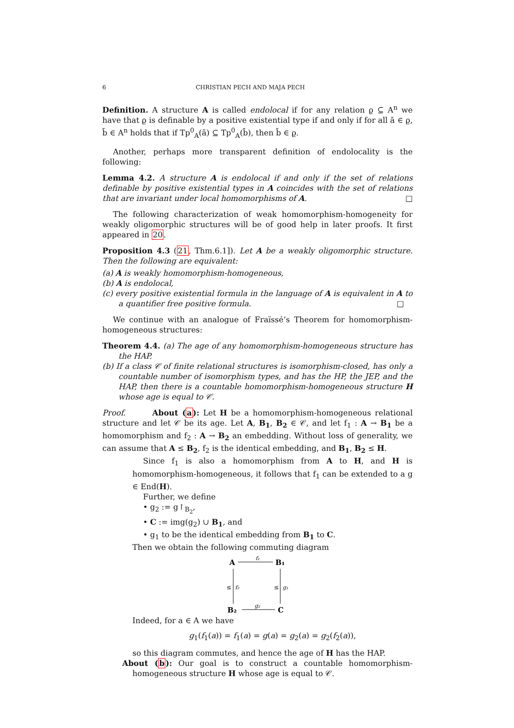6 CHRISTIAN PECH AND MAJA PECH
Definition. A structure A is called endolocal if for any relation ϱ ⊆ A<sup>n</sup> we have that ϱ is definable by a positive existential type if and only if for all ā ∈ ϱ, b̄ ∈ A<sup>n</sup> holds that if Tp<sup>0</sup><sub>A</sub>(ā) ⊆ Tp<sup>0</sup><sub>A</sub>(b̄), then b̄ ∈ ϱ.
Another, perhaps more transparent definition of endolocality is the following:
Lemma 4.2. A structure A is endolocal if and only if the set of relations definable by positive existential types in A coincides with the set of relations that are invariant under local homomorphisms of A. □
The following characterization of weak homomorphism-homogeneity for weakly oligomorphic structures will be of good help in later proofs. It first appeared in 20.
Proposition 4.3 (21, Thm.6.1]). Let A be a weakly oligomorphic structure. Then the following are equivalent:
(a) A is weakly homomorphism-homogeneous,
(b) A is endolocal,
(c) every positive existential formula in the language of A is equivalent in A to a quantifier free positive formula. □
We continue with an analogue of Fraïssé’s Theorem for homomorphism-homogeneous structures:
Theorem 4.4. (a) The age of any homomorphism-homogeneous structure has the HAP.
(b) If a class 𝒞 of finite relational structures is isomorphism-closed, has only a countable number of isomorphism types, and has the HP, the JEP, and the HAP, then there is a countable homomorphism-homogeneous structure H whose age is equal to 𝒞.
Proof. About (a): Let H be a homomorphism-homogeneous relational structure and let 𝒞 be its age. Let A, B<sub>1</sub>, B<sub>2</sub> ∈ 𝒞, and let f<sub>1</sub> : A → B<sub>1</sub> be a homomorphism and f<sub>2</sub> : A → B<sub>2</sub> an embedding. Without loss of generality, we can assume that A ≤ B<sub>2</sub>, f<sub>2</sub> is the identical embedding, and B<sub>1</sub>, B<sub>2</sub> ≤ H.
Since f<sub>1</sub> is also a homomorphism from A to H, and H is homomorphism-homogeneous, it follows that f<sub>1</sub> can be extended to a g ∈ End(H).
Further, we define
• g<sub>2</sub> := g↾<sub>B<sub>2</sub></sub>,
• C := img(g<sub>2</sub>) ∪ B<sub>1</sub>, and
• g<sub>1</sub> to be the identical embedding from B<sub>1</sub> to C.
Then we obtain the following commuting diagram
A
B₁
B₂
C
f₁
g₂
≤
f₂
≤
g₁
Indeed, for a ∈ A we have
g<sub>1</sub>(f<sub>1</sub>(a)) = f<sub>1</sub>(a) = g(a) = g<sub>2</sub>(a) = g<sub>2</sub>(f<sub>2</sub>(a)),
so this diagram commutes, and hence the age of H has the HAP.
About (b): Our goal is to construct a countable homomorphism-homogeneous structure H whose age is equal to 𝒞.